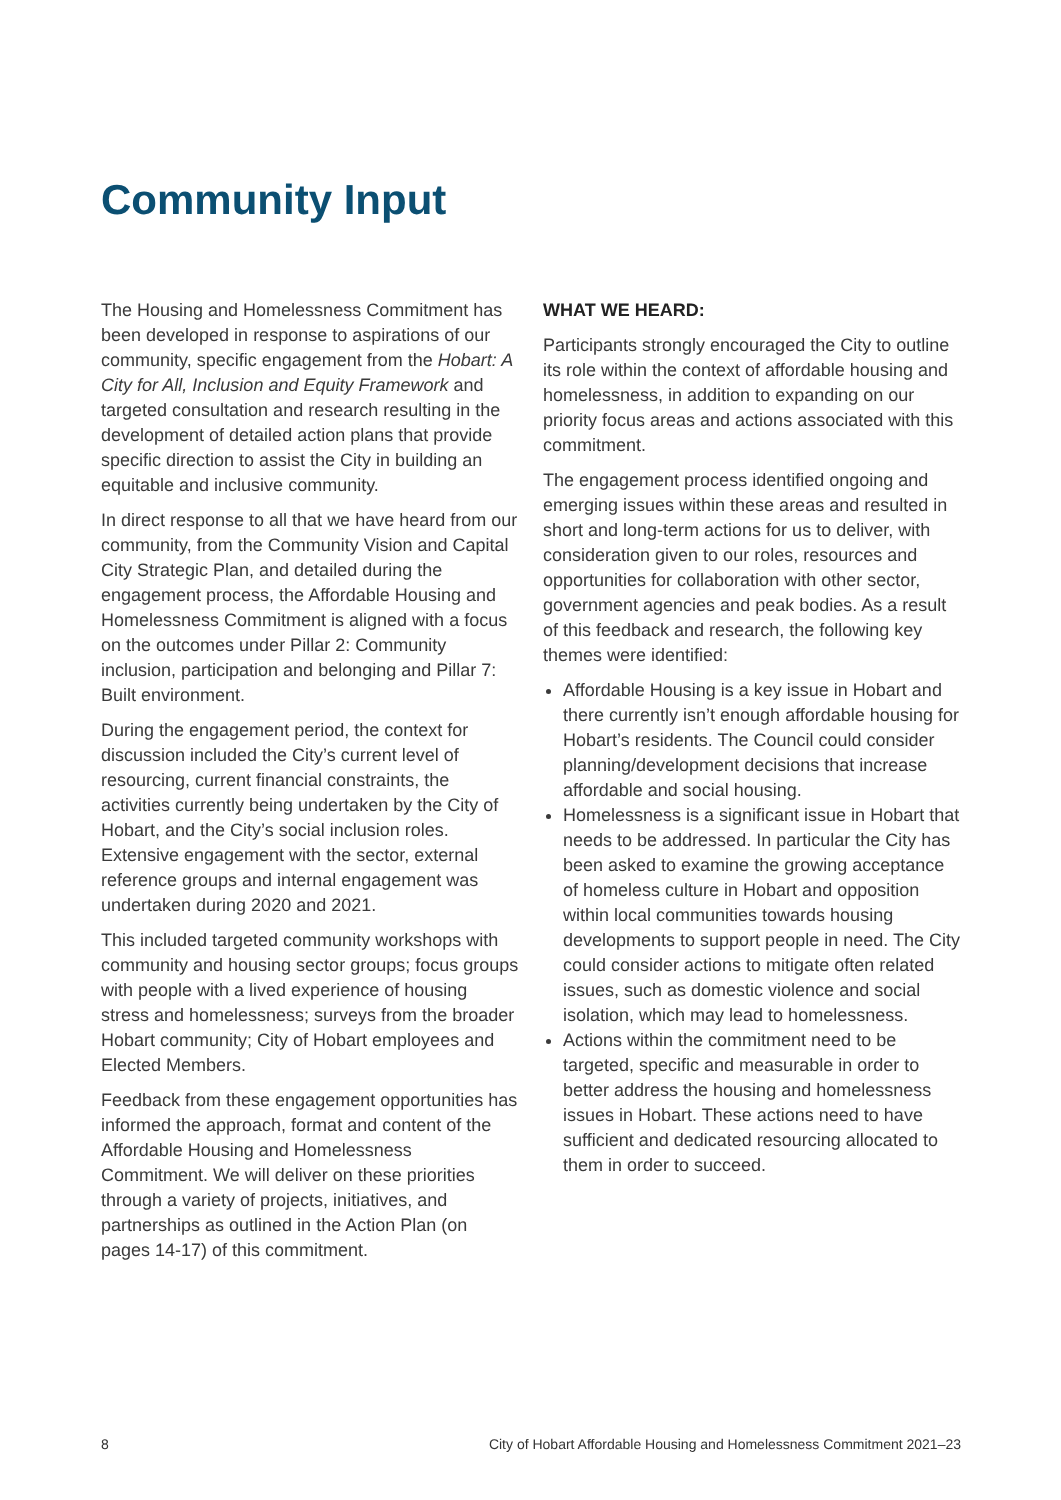Community Input
The Housing and Homelessness Commitment has been developed in response to aspirations of our community, specific engagement from the Hobart: A City for All, Inclusion and Equity Framework and targeted consultation and research resulting in the development of detailed action plans that provide specific direction to assist the City in building an equitable and inclusive community.
In direct response to all that we have heard from our community, from the Community Vision and Capital City Strategic Plan, and detailed during the engagement process, the Affordable Housing and Homelessness Commitment is aligned with a focus on the outcomes under Pillar 2: Community inclusion, participation and belonging and Pillar 7: Built environment.
During the engagement period, the context for discussion included the City’s current level of resourcing, current financial constraints, the activities currently being undertaken by the City of Hobart, and the City’s social inclusion roles. Extensive engagement with the sector, external reference groups and internal engagement was undertaken during 2020 and 2021.
This included targeted community workshops with community and housing sector groups; focus groups with people with a lived experience of housing stress and homelessness; surveys from the broader Hobart community; City of Hobart employees and Elected Members.
Feedback from these engagement opportunities has informed the approach, format and content of the Affordable Housing and Homelessness Commitment. We will deliver on these priorities through a variety of projects, initiatives, and partnerships as outlined in the Action Plan (on pages 14-17) of this commitment.
WHAT WE HEARD:
Participants strongly encouraged the City to outline its role within the context of affordable housing and homelessness, in addition to expanding on our priority focus areas and actions associated with this commitment.
The engagement process identified ongoing and emerging issues within these areas and resulted in short and long-term actions for us to deliver, with consideration given to our roles, resources and opportunities for collaboration with other sector, government agencies and peak bodies. As a result of this feedback and research, the following key themes were identified:
Affordable Housing is a key issue in Hobart and there currently isn’t enough affordable housing for Hobart’s residents. The Council could consider planning/development decisions that increase affordable and social housing.
Homelessness is a significant issue in Hobart that needs to be addressed. In particular the City has been asked to examine the growing acceptance of homeless culture in Hobart and opposition within local communities towards housing developments to support people in need. The City could consider actions to mitigate often related issues, such as domestic violence and social isolation, which may lead to homelessness.
Actions within the commitment need to be targeted, specific and measurable in order to better address the housing and homelessness issues in Hobart. These actions need to have sufficient and dedicated resourcing allocated to them in order to succeed.
8 City of Hobart Affordable Housing and Homelessness Commitment 2021–23